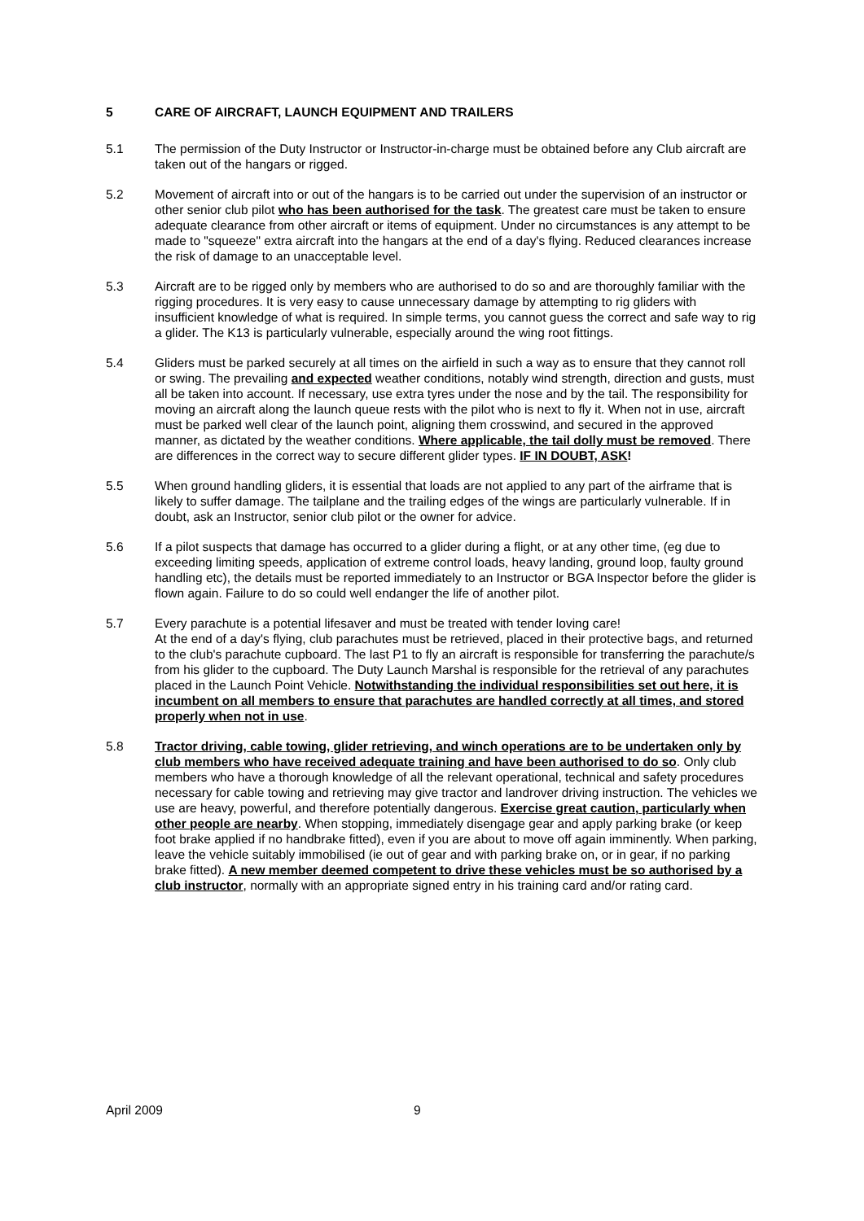5 CARE OF AIRCRAFT, LAUNCH EQUIPMENT AND TRAILERS
5.1 The permission of the Duty Instructor or Instructor-in-charge must be obtained before any Club aircraft are taken out of the hangars or rigged.
5.2 Movement of aircraft into or out of the hangars is to be carried out under the supervision of an instructor or other senior club pilot who has been authorised for the task. The greatest care must be taken to ensure adequate clearance from other aircraft or items of equipment. Under no circumstances is any attempt to be made to "squeeze" extra aircraft into the hangars at the end of a day's flying. Reduced clearances increase the risk of damage to an unacceptable level.
5.3 Aircraft are to be rigged only by members who are authorised to do so and are thoroughly familiar with the rigging procedures. It is very easy to cause unnecessary damage by attempting to rig gliders with insufficient knowledge of what is required. In simple terms, you cannot guess the correct and safe way to rig a glider. The K13 is particularly vulnerable, especially around the wing root fittings.
5.4 Gliders must be parked securely at all times on the airfield in such a way as to ensure that they cannot roll or swing. The prevailing and expected weather conditions, notably wind strength, direction and gusts, must all be taken into account. If necessary, use extra tyres under the nose and by the tail. The responsibility for moving an aircraft along the launch queue rests with the pilot who is next to fly it. When not in use, aircraft must be parked well clear of the launch point, aligning them crosswind, and secured in the approved manner, as dictated by the weather conditions. Where applicable, the tail dolly must be removed. There are differences in the correct way to secure different glider types. IF IN DOUBT, ASK!
5.5 When ground handling gliders, it is essential that loads are not applied to any part of the airframe that is likely to suffer damage. The tailplane and the trailing edges of the wings are particularly vulnerable. If in doubt, ask an Instructor, senior club pilot or the owner for advice.
5.6 If a pilot suspects that damage has occurred to a glider during a flight, or at any other time, (eg due to exceeding limiting speeds, application of extreme control loads, heavy landing, ground loop, faulty ground handling etc), the details must be reported immediately to an Instructor or BGA Inspector before the glider is flown again. Failure to do so could well endanger the life of another pilot.
5.7 Every parachute is a potential lifesaver and must be treated with tender loving care!
At the end of a day's flying, club parachutes must be retrieved, placed in their protective bags, and returned to the club's parachute cupboard. The last P1 to fly an aircraft is responsible for transferring the parachute/s from his glider to the cupboard. The Duty Launch Marshal is responsible for the retrieval of any parachutes placed in the Launch Point Vehicle. Notwithstanding the individual responsibilities set out here, it is incumbent on all members to ensure that parachutes are handled correctly at all times, and stored properly when not in use.
5.8 Tractor driving, cable towing, glider retrieving, and winch operations are to be undertaken only by club members who have received adequate training and have been authorised to do so. Only club members who have a thorough knowledge of all the relevant operational, technical and safety procedures necessary for cable towing and retrieving may give tractor and landrover driving instruction. The vehicles we use are heavy, powerful, and therefore potentially dangerous. Exercise great caution, particularly when other people are nearby. When stopping, immediately disengage gear and apply parking brake (or keep foot brake applied if no handbrake fitted), even if you are about to move off again imminently. When parking, leave the vehicle suitably immobilised (ie out of gear and with parking brake on, or in gear, if no parking brake fitted). A new member deemed competent to drive these vehicles must be so authorised by a club instructor, normally with an appropriate signed entry in his training card and/or rating card.
April 2009 9